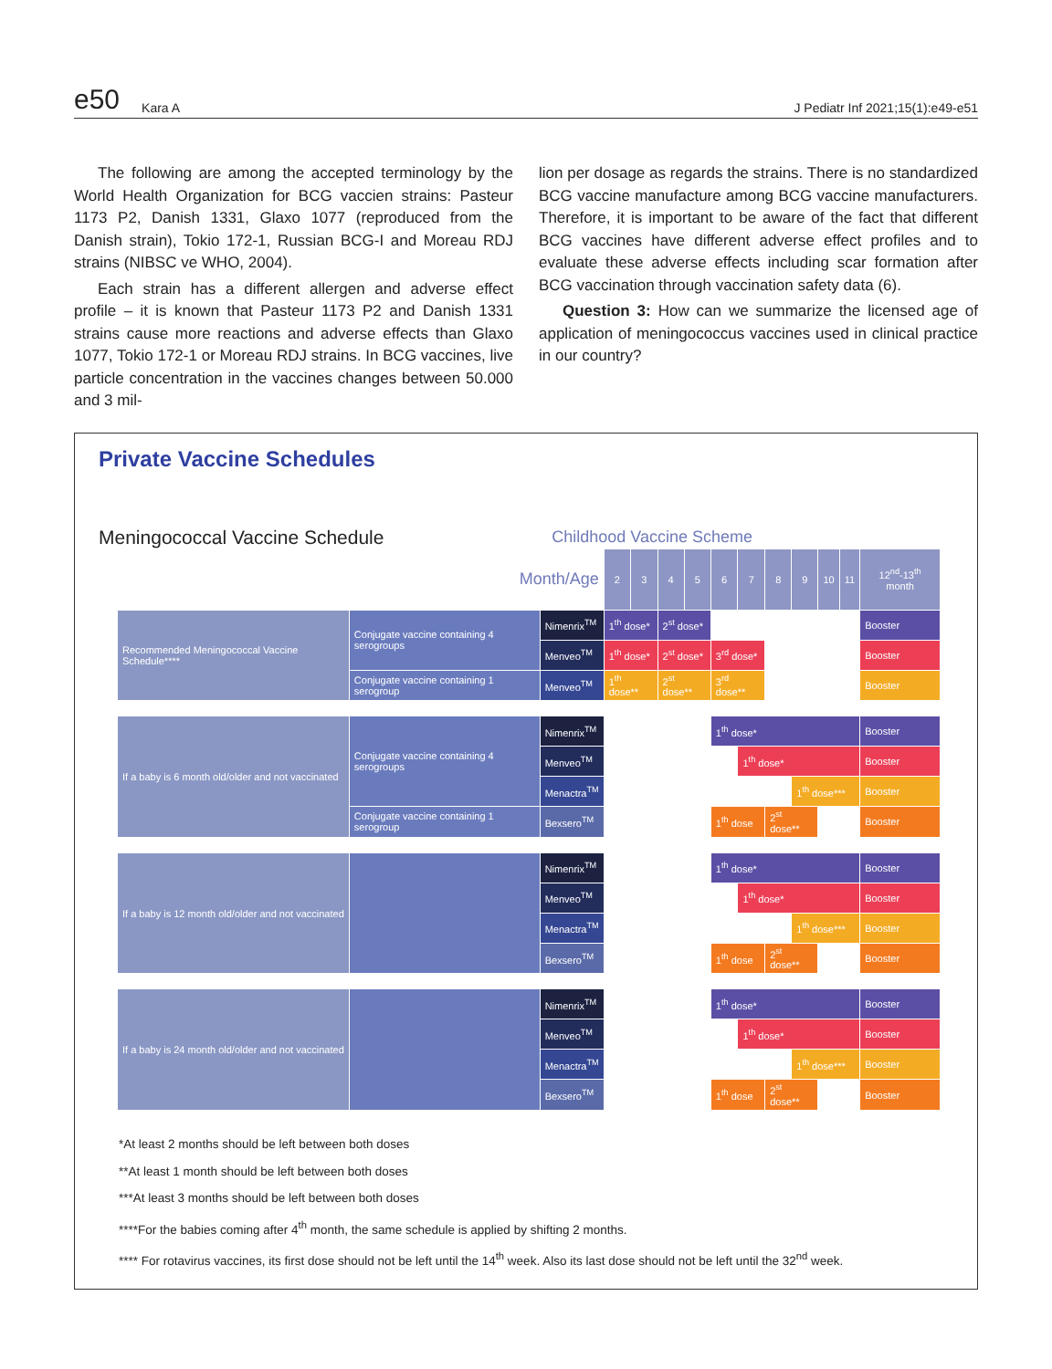e50 Kara A J Pediatr Inf 2021;15(1):e49-e51
The following are among the accepted terminology by the World Health Organization for BCG vaccien strains: Pasteur 1173 P2, Danish 1331, Glaxo 1077 (reproduced from the Danish strain), Tokio 172-1, Russian BCG-I and Moreau RDJ strains (NIBSC ve WHO, 2004).
Each strain has a different allergen and adverse effect profile – it is known that Pasteur 1173 P2 and Danish 1331 strains cause more reactions and adverse effects than Glaxo 1077, Tokio 172-1 or Moreau RDJ strains. In BCG vaccines, live particle concentration in the vaccines changes between 50.000 and 3 mil-
lion per dosage as regards the strains. There is no standardized BCG vaccine manufacture among BCG vaccine manufacturers. Therefore, it is important to be aware of the fact that different BCG vaccines have different adverse effect profiles and to evaluate these adverse effects including scar formation after BCG vaccination through vaccination safety data (6).
Question 3: How can we summarize the licensed age of application of meningococcus vaccines used in clinical practice in our country?
Private Vaccine Schedules
Meningococcal Vaccine Schedule Childhood Vaccine Scheme
| Month/Age | | | 2 | 3 | 4 | 5 | 6 | 7 | 8 | 9 | 10 | 11 | 12<sup>nd</sup>-13<sup>th</sup> month |
| Recommended Meningococcal Vaccine Schedule**** | Conjugate vaccine containing 4 serogroups | Nimenrix<sup>TM</sup> | 1<sup>th</sup> dose* | | 2<sup>st</sup> dose* | | | | | | | | Booster |
| | | Menveo<sup>TM</sup> | 1<sup>th</sup> dose* | | 2<sup>st</sup> dose* | | 3<sup>rd</sup> dose* | | | | | | Booster |
| | Conjugate vaccine containing 1 serogroup | Menveo<sup>TM</sup> | 1<sup>th</sup> dose** | | 2<sup>st</sup> dose** | | 3<sup>rd</sup> dose** | | | | | | Booster |
| If a baby is 6 month old/older and not vaccinated | Conjugate vaccine containing 4 serogroups | Nimenrix<sup>TM</sup> | | | | | 1<sup>th</sup> dose* | | | | | | Booster |
| | | Menveo<sup>TM</sup> | | | | | | 1<sup>th</sup> dose* | | | | | Booster |
| | | Menactra<sup>TM</sup> | | | | | | | | 1<sup>th</sup> dose*** | | | Booster |
| | Conjugate vaccine containing 1 serogroup | Bexsero<sup>TM</sup> | | | | | 1<sup>th</sup> dose | | 2<sup>st</sup> dose** | | | | Booster |
| If a baby is 12 month old/older and not vaccinated | | Nimenrix<sup>TM</sup> | | | | | 1<sup>th</sup> dose* | | | | | | Booster |
| | | Menveo<sup>TM</sup> | | | | | | 1<sup>th</sup> dose* | | | | | Booster |
| | | Menactra<sup>TM</sup> | | | | | | | | 1<sup>th</sup> dose*** | | | Booster |
| | | Bexsero<sup>TM</sup> | | | | | 1<sup>th</sup> dose | | 2<sup>st</sup> dose** | | | | Booster |
| If a baby is 24 month old/older and not vaccinated | | Nimenrix<sup>TM</sup> | | | | | 1<sup>th</sup> dose* | | | | | | Booster |
| | | Menveo<sup>TM</sup> | | | | | | 1<sup>th</sup> dose* | | | | | Booster |
| | | Menactra<sup>TM</sup> | | | | | | | | 1<sup>th</sup> dose*** | | | Booster |
| | | Bexsero<sup>TM</sup> | | | | | 1<sup>th</sup> dose | | 2<sup>st</sup> dose** | | | | Booster |
*At least 2 months should be left between both doses
**At least 1 month should be left between both doses
***At least 3 months should be left between both doses
****For the babies coming after 4<sup>th</sup> month, the same schedule is applied by shifting 2 months.
**** For rotavirus vaccines, its first dose should not be left until the 14<sup>th</sup> week. Also its last dose should not be left until the 32<sup>nd</sup> week.